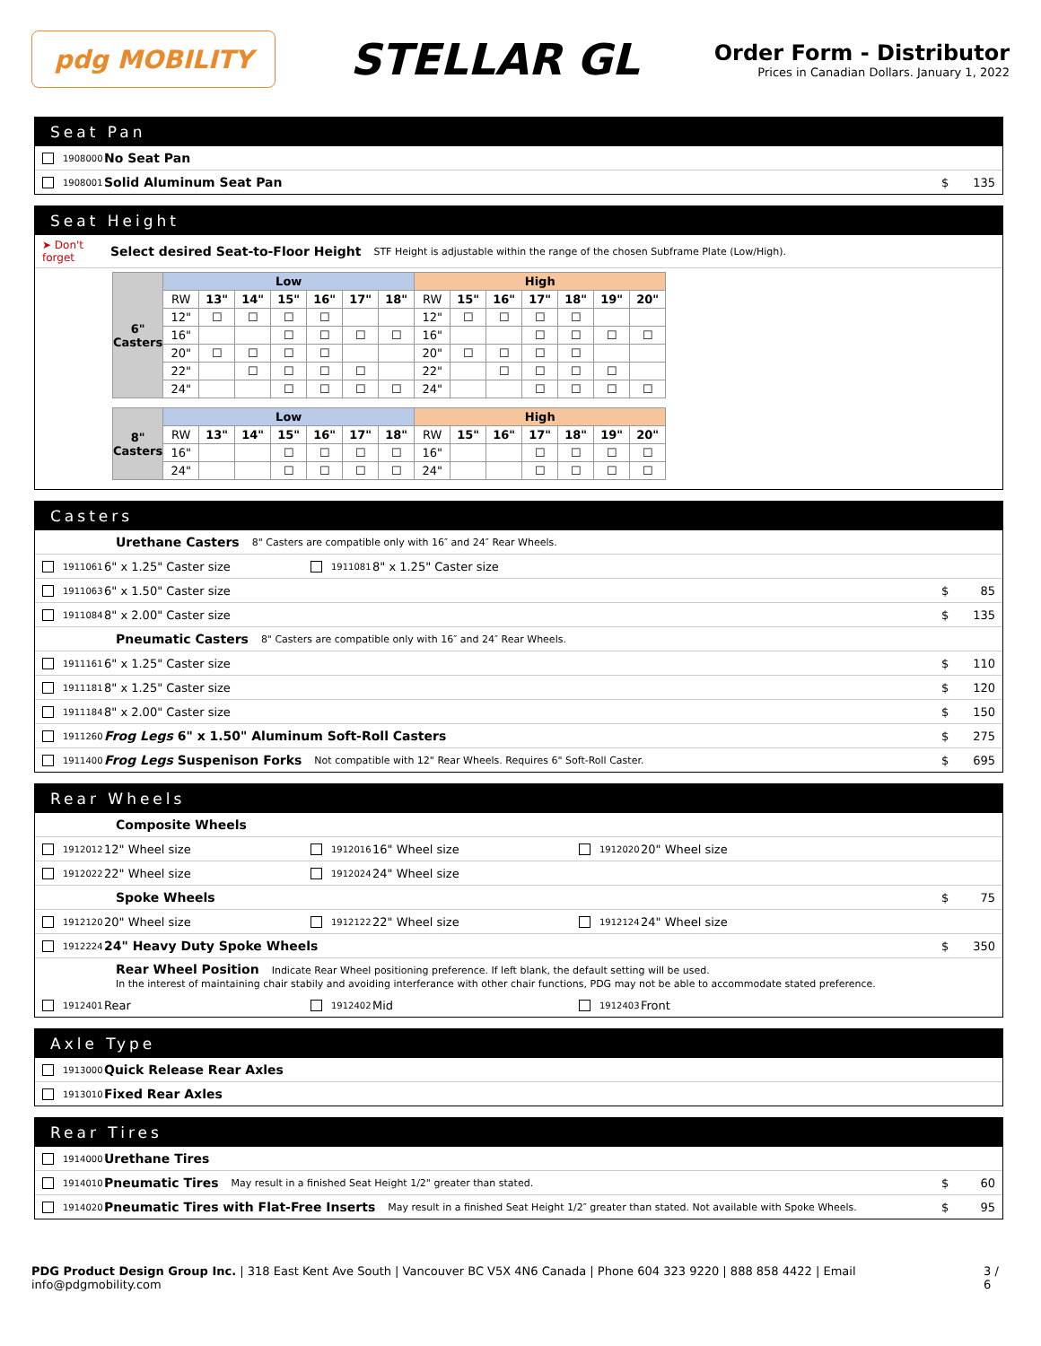pdg MOBILITY
STELLAR GL
Order Form - Distributor
Prices in Canadian Dollars. January 1, 2022
Seat Pan
1908000 No Seat Pan
1908001 Solid Aluminum Seat Pan $ 135
Seat Height
➤ Don't forget Select desired Seat-to-Floor Height STF Height is adjustable within the range of the chosen Subframe Plate (Low/High).
| 6" Casters | Low | | | | | | | High | | | | | | |
| --- | --- | --- | --- | --- | --- | --- | --- | --- | --- | --- | --- | --- | --- | --- |
| | RW | 13" | 14" | 15" | 16" | 17" | 18" | RW | 15" | 16" | 17" | 18" | 19" | 20" |
| | 12" | ☐ | ☐ | ☐ | ☐ | | | 12" | ☐ | ☐ | ☐ | ☐ | | |
| | 16" | | | ☐ | ☐ | ☐ | ☐ | 16" | | | ☐ | ☐ | ☐ | ☐ |
| | 20" | ☐ | ☐ | ☐ | ☐ | | | 20" | ☐ | ☐ | ☐ | ☐ | | |
| | 22" | | ☐ | ☐ | ☐ | ☐ | | 22" | | ☐ | ☐ | ☐ | ☐ | |
| | 24" | | | ☐ | ☐ | ☐ | ☐ | 24" | | | ☐ | ☐ | ☐ | ☐ |
| 8" Casters | Low | | | | | | | High | | | | | | |
| --- | --- | --- | --- | --- | --- | --- | --- | --- | --- | --- | --- | --- | --- | --- |
| | RW | 13" | 14" | 15" | 16" | 17" | 18" | RW | 15" | 16" | 17" | 18" | 19" | 20" |
| | 16" | | | ☐ | ☐ | ☐ | ☐ | 16" | | | ☐ | ☐ | ☐ | ☐ |
| | 24" | | | ☐ | ☐ | ☐ | ☐ | 24" | | | ☐ | ☐ | ☐ | ☐ |
Casters
Urethane Casters 8" Casters are compatible only with 16″ and 24″ Rear Wheels.
1911061 6" x 1.25" Caster size 1911081 8" x 1.25" Caster size
1911063 6" x 1.50" Caster size $ 85
1911084 8" x 2.00" Caster size $ 135
Pneumatic Casters 8" Casters are compatible only with 16″ and 24″ Rear Wheels.
1911161 6" x 1.25" Caster size $ 110
1911181 8" x 1.25" Caster size $ 120
1911184 8" x 2.00" Caster size $ 150
1911260 Frog Legs 6" x 1.50" Aluminum Soft-Roll Casters $ 275
1911400 Frog Legs Suspenison Forks Not compatible with 12" Rear Wheels. Requires 6" Soft-Roll Caster. $ 695
Rear Wheels
Composite Wheels
1912012 12" Wheel size 1912016 16" Wheel size 1912020 20" Wheel size
1912022 22" Wheel size 1912024 24" Wheel size
Spoke Wheels $ 75
1912120 20" Wheel size 1912122 22" Wheel size 1912124 24" Wheel size
1912224 24" Heavy Duty Spoke Wheels $ 350
Rear Wheel Position Indicate Rear Wheel positioning preference. If left blank, the default setting will be used.
In the interest of maintaining chair stabily and avoiding interferance with other chair functions, PDG may not be able to accommodate stated preference.
1912401 Rear 1912402 Mid 1912403 Front
Axle Type
1913000 Quick Release Rear Axles
1913010 Fixed Rear Axles
Rear Tires
1914000 Urethane Tires
1914010 Pneumatic Tires May result in a finished Seat Height 1/2" greater than stated. $ 60
1914020 Pneumatic Tires with Flat-Free Inserts May result in a finished Seat Height 1/2″ greater than stated. Not available with Spoke Wheels. $ 95
PDG Product Design Group Inc. | 318 East Kent Ave South | Vancouver BC V5X 4N6 Canada | Phone 604 323 9220 | 888 858 4422 | Email info@pdgmobility.com 3 / 6